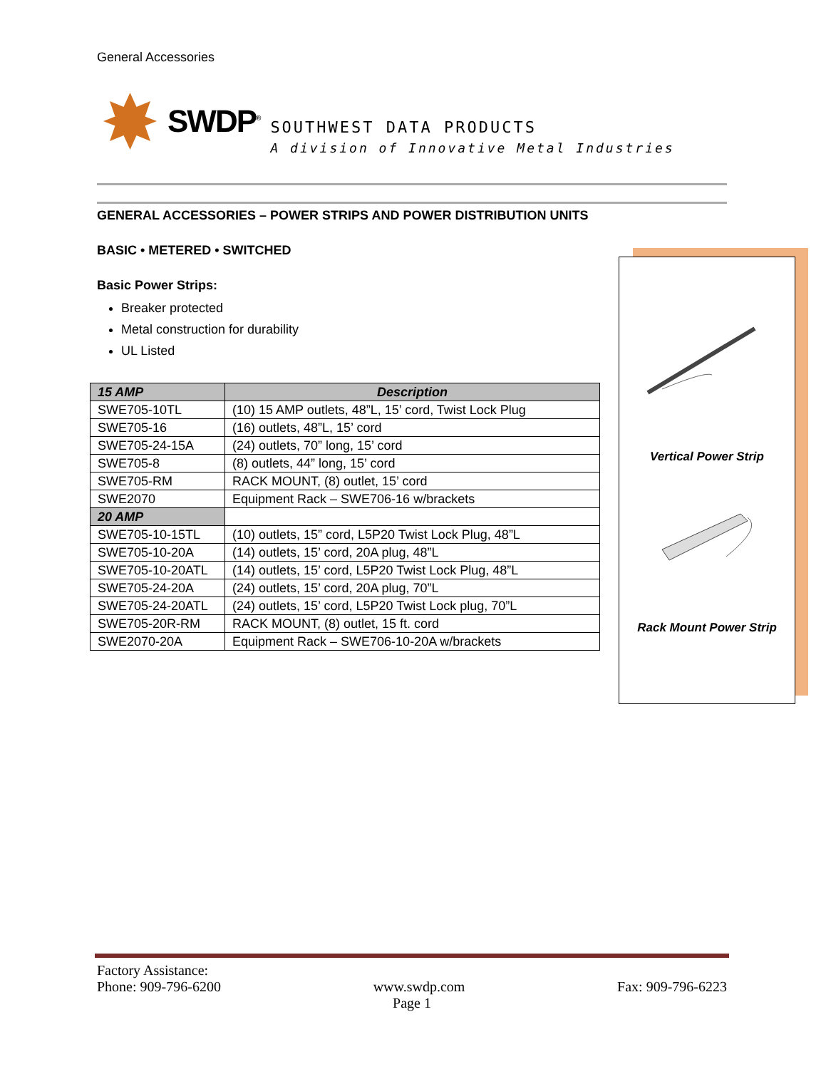General Accessories
SWDP<sup>®</sup>
SOUTHWEST DATA PRODUCTS
A division of Innovative Metal Industries
GENERAL ACCESSORIES – POWER STRIPS AND POWER DISTRIBUTION UNITS
BASIC • METERED • SWITCHED
Basic Power Strips:
Breaker protected
Metal construction for durability
UL Listed
| 15 AMP | Description |
| --- | --- |
| SWE705-10TL | (10) 15 AMP outlets, 48”L, 15’ cord, Twist Lock Plug |
| SWE705-16 | (16) outlets, 48”L, 15’ cord |
| SWE705-24-15A | (24) outlets, 70” long, 15’ cord |
| SWE705-8 | (8) outlets, 44” long, 15’ cord |
| SWE705-RM | RACK MOUNT, (8) outlet, 15’ cord |
| SWE2070 | Equipment Rack – SWE706-16 w/brackets |
| 20 AMP | |
| SWE705-10-15TL | (10) outlets, 15” cord, L5P20 Twist Lock Plug, 48”L |
| SWE705-10-20A | (14) outlets, 15’ cord, 20A plug, 48”L |
| SWE705-10-20ATL | (14) outlets, 15’ cord, L5P20 Twist Lock Plug, 48”L |
| SWE705-24-20A | (24) outlets, 15’ cord, 20A plug, 70”L |
| SWE705-24-20ATL | (24) outlets, 15’ cord, L5P20 Twist Lock plug, 70”L |
| SWE705-20R-RM | RACK MOUNT, (8) outlet, 15 ft. cord |
| SWE2070-20A | Equipment Rack – SWE706-10-20A w/brackets |
Vertical Power Strip
Rack Mount Power Strip
Factory Assistance:
Phone: 909-796-6200 www.swdp.com Fax: 909-796-6223
Page 1